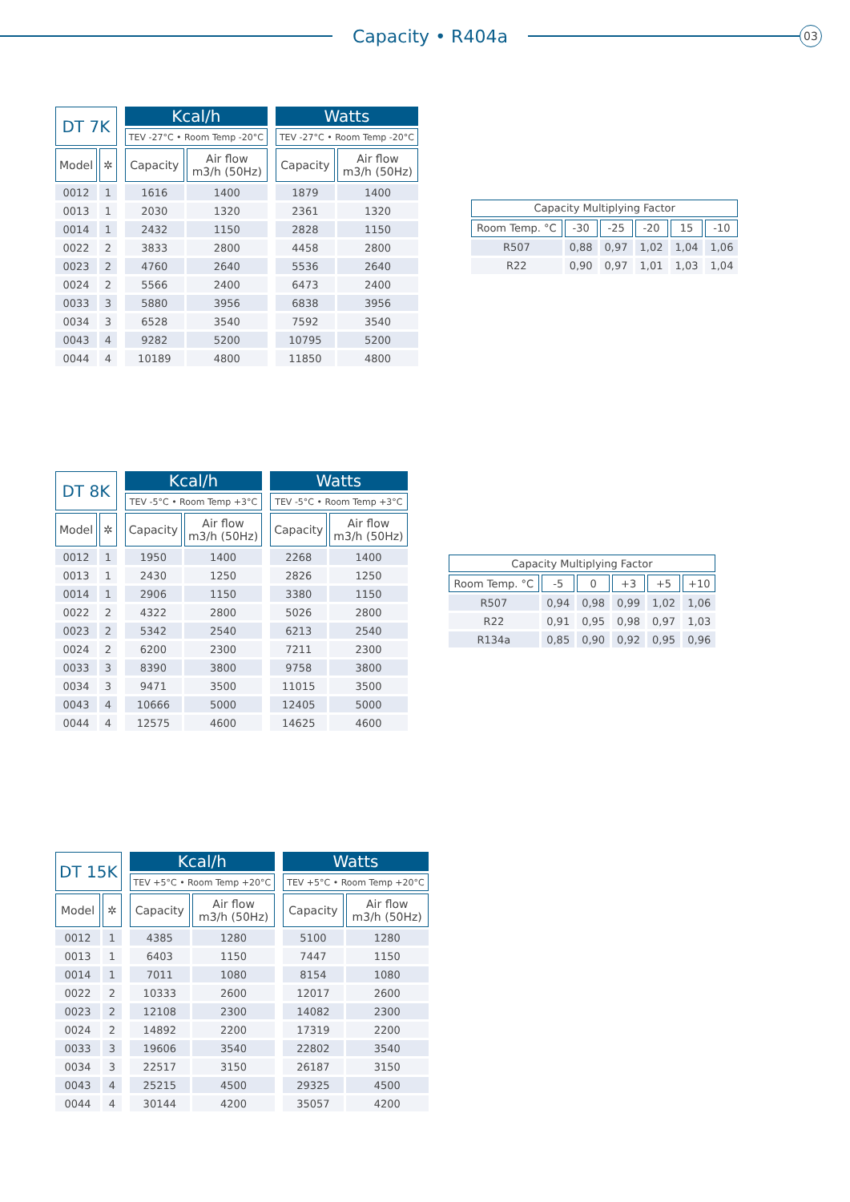Capacity • R404a
03
| DT 7K | | | Kcal/h | | | Watts | |
| --- | --- | --- | --- | --- | --- | --- | --- |
| | | | TEV -27°C • Room Temp -20°C | | | TEV -27°C • Room Temp -20°C | |
| Model | ✲ | | Capacity | Air flow m3/h (50Hz) | | Capacity | Air flow m3/h (50Hz) |
| 0012 | 1 | | 1616 | 1400 | | 1879 | 1400 |
| 0013 | 1 | | 2030 | 1320 | | 2361 | 1320 |
| 0014 | 1 | | 2432 | 1150 | | 2828 | 1150 |
| 0022 | 2 | | 3833 | 2800 | | 4458 | 2800 |
| 0023 | 2 | | 4760 | 2640 | | 5536 | 2640 |
| 0024 | 2 | | 5566 | 2400 | | 6473 | 2400 |
| 0033 | 3 | | 5880 | 3956 | | 6838 | 3956 |
| 0034 | 3 | | 6528 | 3540 | | 7592 | 3540 |
| 0043 | 4 | | 9282 | 5200 | | 10795 | 5200 |
| 0044 | 4 | | 10189 | 4800 | | 11850 | 4800 |
| Capacity Multiplying Factor | | | | | |
| --- | --- | --- | --- | --- | --- |
| Room Temp. °C | -30 | -25 | -20 | 15 | -10 |
| R507 | 0,88 | 0,97 | 1,02 | 1,04 | 1,06 |
| R22 | 0,90 | 0,97 | 1,01 | 1,03 | 1,04 |
| DT 8K | | | Kcal/h | | | Watts | |
| --- | --- | --- | --- | --- | --- | --- | --- |
| | | | TEV -5°C • Room Temp +3°C | | | TEV -5°C • Room Temp +3°C | |
| Model | ✲ | | Capacity | Air flow m3/h (50Hz) | | Capacity | Air flow m3/h (50Hz) |
| 0012 | 1 | | 1950 | 1400 | | 2268 | 1400 |
| 0013 | 1 | | 2430 | 1250 | | 2826 | 1250 |
| 0014 | 1 | | 2906 | 1150 | | 3380 | 1150 |
| 0022 | 2 | | 4322 | 2800 | | 5026 | 2800 |
| 0023 | 2 | | 5342 | 2540 | | 6213 | 2540 |
| 0024 | 2 | | 6200 | 2300 | | 7211 | 2300 |
| 0033 | 3 | | 8390 | 3800 | | 9758 | 3800 |
| 0034 | 3 | | 9471 | 3500 | | 11015 | 3500 |
| 0043 | 4 | | 10666 | 5000 | | 12405 | 5000 |
| 0044 | 4 | | 12575 | 4600 | | 14625 | 4600 |
| Capacity Multiplying Factor | | | | | |
| --- | --- | --- | --- | --- | --- |
| Room Temp. °C | -5 | 0 | +3 | +5 | +10 |
| R507 | 0,94 | 0,98 | 0,99 | 1,02 | 1,06 |
| R22 | 0,91 | 0,95 | 0,98 | 0,97 | 1,03 |
| R134a | 0,85 | 0,90 | 0,92 | 0,95 | 0,96 |
| DT 15K | | | Kcal/h | | | Watts | |
| --- | --- | --- | --- | --- | --- | --- | --- |
| | | | TEV +5°C • Room Temp +20°C | | | TEV +5°C • Room Temp +20°C | |
| Model | ✲ | | Capacity | Air flow m3/h (50Hz) | | Capacity | Air flow m3/h (50Hz) |
| 0012 | 1 | | 4385 | 1280 | | 5100 | 1280 |
| 0013 | 1 | | 6403 | 1150 | | 7447 | 1150 |
| 0014 | 1 | | 7011 | 1080 | | 8154 | 1080 |
| 0022 | 2 | | 10333 | 2600 | | 12017 | 2600 |
| 0023 | 2 | | 12108 | 2300 | | 14082 | 2300 |
| 0024 | 2 | | 14892 | 2200 | | 17319 | 2200 |
| 0033 | 3 | | 19606 | 3540 | | 22802 | 3540 |
| 0034 | 3 | | 22517 | 3150 | | 26187 | 3150 |
| 0043 | 4 | | 25215 | 4500 | | 29325 | 4500 |
| 0044 | 4 | | 30144 | 4200 | | 35057 | 4200 |